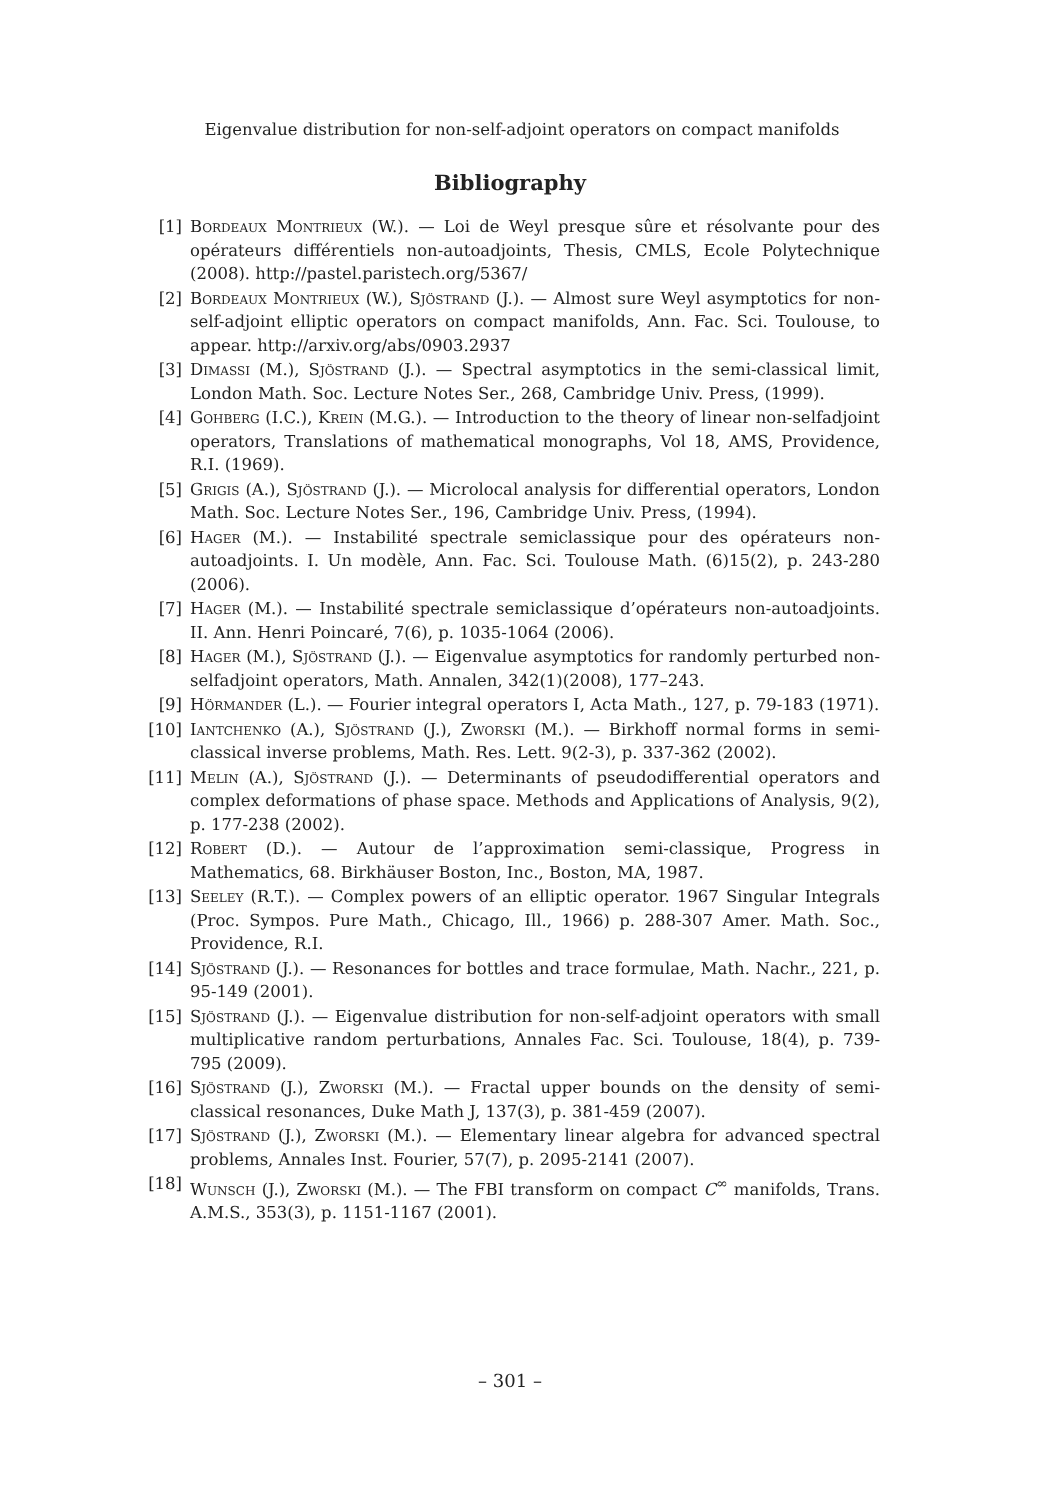Eigenvalue distribution for non-self-adjoint operators on compact manifolds
Bibliography
[1] Bordeaux Montrieux (W.). — Loi de Weyl presque sûre et résolvante pour des opérateurs différentiels non-autoadjoints, Thesis, CMLS, Ecole Polytechnique (2008). http://pastel.paristech.org/5367/
[2] Bordeaux Montrieux (W.), Sjöstrand (J.). — Almost sure Weyl asymptotics for non-self-adjoint elliptic operators on compact manifolds, Ann. Fac. Sci. Toulouse, to appear. http://arxiv.org/abs/0903.2937
[3] Dimassi (M.), Sjöstrand (J.). — Spectral asymptotics in the semi-classical limit, London Math. Soc. Lecture Notes Ser., 268, Cambridge Univ. Press, (1999).
[4] Gohberg (I.C.), Krein (M.G.). — Introduction to the theory of linear non-selfadjoint operators, Translations of mathematical monographs, Vol 18, AMS, Providence, R.I. (1969).
[5] Grigis (A.), Sjöstrand (J.). — Microlocal analysis for differential operators, London Math. Soc. Lecture Notes Ser., 196, Cambridge Univ. Press, (1994).
[6] Hager (M.). — Instabilité spectrale semiclassique pour des opérateurs non-autoadjoints. I. Un modèle, Ann. Fac. Sci. Toulouse Math. (6)15(2), p. 243-280 (2006).
[7] Hager (M.). — Instabilité spectrale semiclassique d’opérateurs non-autoadjoints. II. Ann. Henri Poincaré, 7(6), p. 1035-1064 (2006).
[8] Hager (M.), Sjöstrand (J.). — Eigenvalue asymptotics for randomly perturbed non-selfadjoint operators, Math. Annalen, 342(1)(2008), 177–243.
[9] Hörmander (L.). — Fourier integral operators I, Acta Math., 127, p. 79-183 (1971).
[10] Iantchenko (A.), Sjöstrand (J.), Zworski (M.). — Birkhoff normal forms in semi-classical inverse problems, Math. Res. Lett. 9(2-3), p. 337-362 (2002).
[11] Melin (A.), Sjöstrand (J.). — Determinants of pseudodifferential operators and complex deformations of phase space. Methods and Applications of Analysis, 9(2), p. 177-238 (2002).
[12] Robert (D.). — Autour de l’approximation semi-classique, Progress in Mathematics, 68. Birkhäuser Boston, Inc., Boston, MA, 1987.
[13] Seeley (R.T.). — Complex powers of an elliptic operator. 1967 Singular Integrals (Proc. Sympos. Pure Math., Chicago, Ill., 1966) p. 288-307 Amer. Math. Soc., Providence, R.I.
[14] Sjöstrand (J.). — Resonances for bottles and trace formulae, Math. Nachr., 221, p. 95-149 (2001).
[15] Sjöstrand (J.). — Eigenvalue distribution for non-self-adjoint operators with small multiplicative random perturbations, Annales Fac. Sci. Toulouse, 18(4), p. 739-795 (2009).
[16] Sjöstrand (J.), Zworski (M.). — Fractal upper bounds on the density of semi-classical resonances, Duke Math J, 137(3), p. 381-459 (2007).
[17] Sjöstrand (J.), Zworski (M.). — Elementary linear algebra for advanced spectral problems, Annales Inst. Fourier, 57(7), p. 2095-2141 (2007).
[18] Wunsch (J.), Zworski (M.). — The FBI transform on compact C<sup>∞</sup> manifolds, Trans. A.M.S., 353(3), p. 1151-1167 (2001).
– 301 –